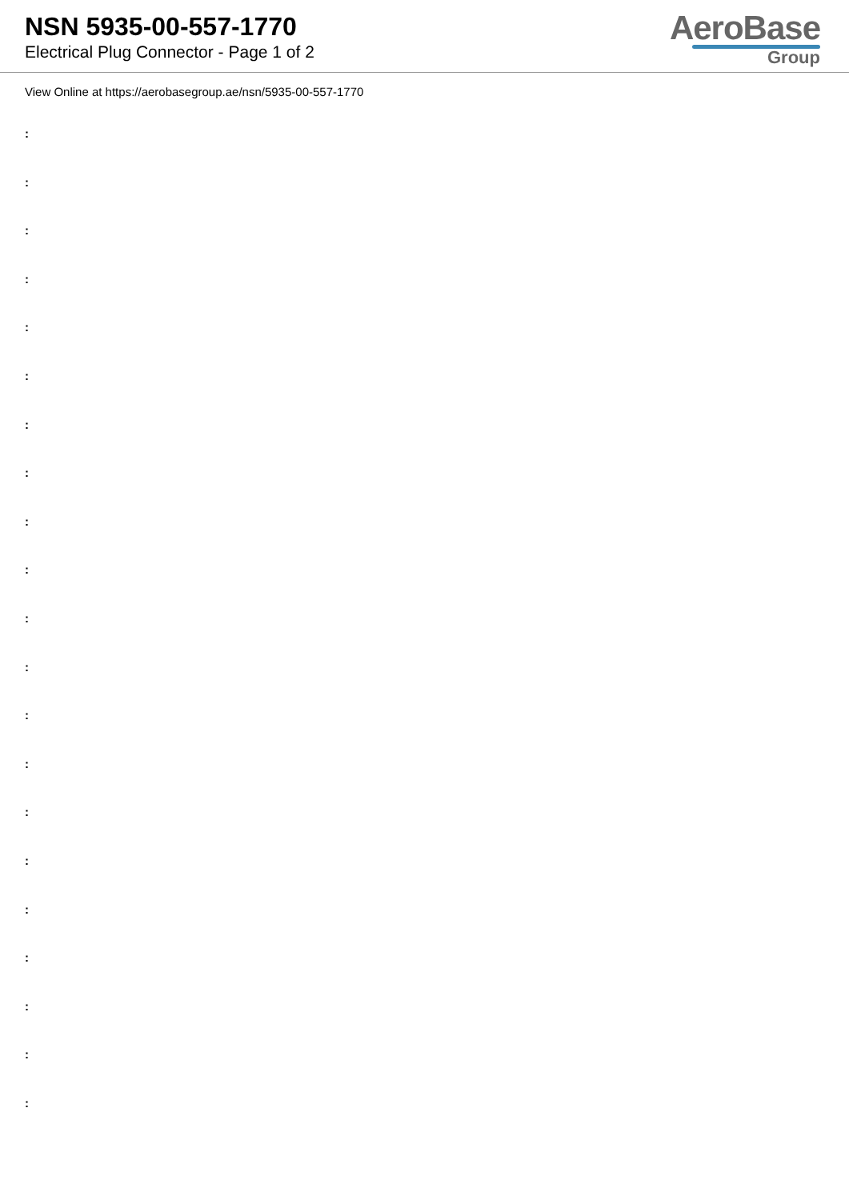NSN 5935-00-557-1770
Electrical Plug Connector - Page 1 of 2
AeroBase
Group
View Online at https://aerobasegroup.ae/nsn/5935-00-557-1770
:
:
:
:
:
:
:
:
:
:
:
:
:
:
:
:
:
:
:
:
: